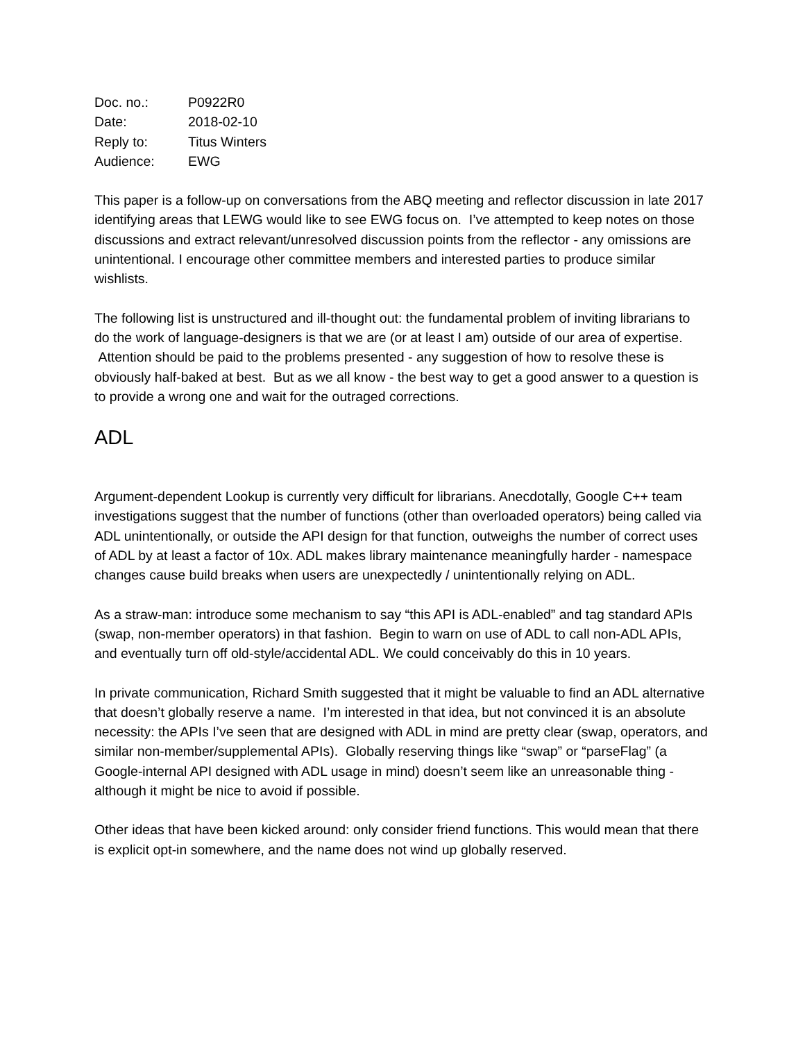| Doc. no.: | P0922R0 |
| Date: | 2018-02-10 |
| Reply to: | Titus Winters |
| Audience: | EWG |
This paper is a follow-up on conversations from the ABQ meeting and reflector discussion in late 2017 identifying areas that LEWG would like to see EWG focus on. I’ve attempted to keep notes on those discussions and extract relevant/unresolved discussion points from the reflector - any omissions are unintentional. I encourage other committee members and interested parties to produce similar wishlists.
The following list is unstructured and ill-thought out: the fundamental problem of inviting librarians to do the work of language-designers is that we are (or at least I am) outside of our area of expertise. Attention should be paid to the problems presented - any suggestion of how to resolve these is obviously half-baked at best. But as we all know - the best way to get a good answer to a question is to provide a wrong one and wait for the outraged corrections.
ADL
Argument-dependent Lookup is currently very difficult for librarians. Anecdotally, Google C++ team investigations suggest that the number of functions (other than overloaded operators) being called via ADL unintentionally, or outside the API design for that function, outweighs the number of correct uses of ADL by at least a factor of 10x. ADL makes library maintenance meaningfully harder - namespace changes cause build breaks when users are unexpectedly / unintentionally relying on ADL.
As a straw-man: introduce some mechanism to say “this API is ADL-enabled” and tag standard APIs (swap, non-member operators) in that fashion. Begin to warn on use of ADL to call non-ADL APIs, and eventually turn off old-style/accidental ADL. We could conceivably do this in 10 years.
In private communication, Richard Smith suggested that it might be valuable to find an ADL alternative that doesn’t globally reserve a name. I’m interested in that idea, but not convinced it is an absolute necessity: the APIs I’ve seen that are designed with ADL in mind are pretty clear (swap, operators, and similar non-member/supplemental APIs). Globally reserving things like “swap” or “parseFlag” (a Google-internal API designed with ADL usage in mind) doesn’t seem like an unreasonable thing - although it might be nice to avoid if possible.
Other ideas that have been kicked around: only consider friend functions. This would mean that there is explicit opt-in somewhere, and the name does not wind up globally reserved.